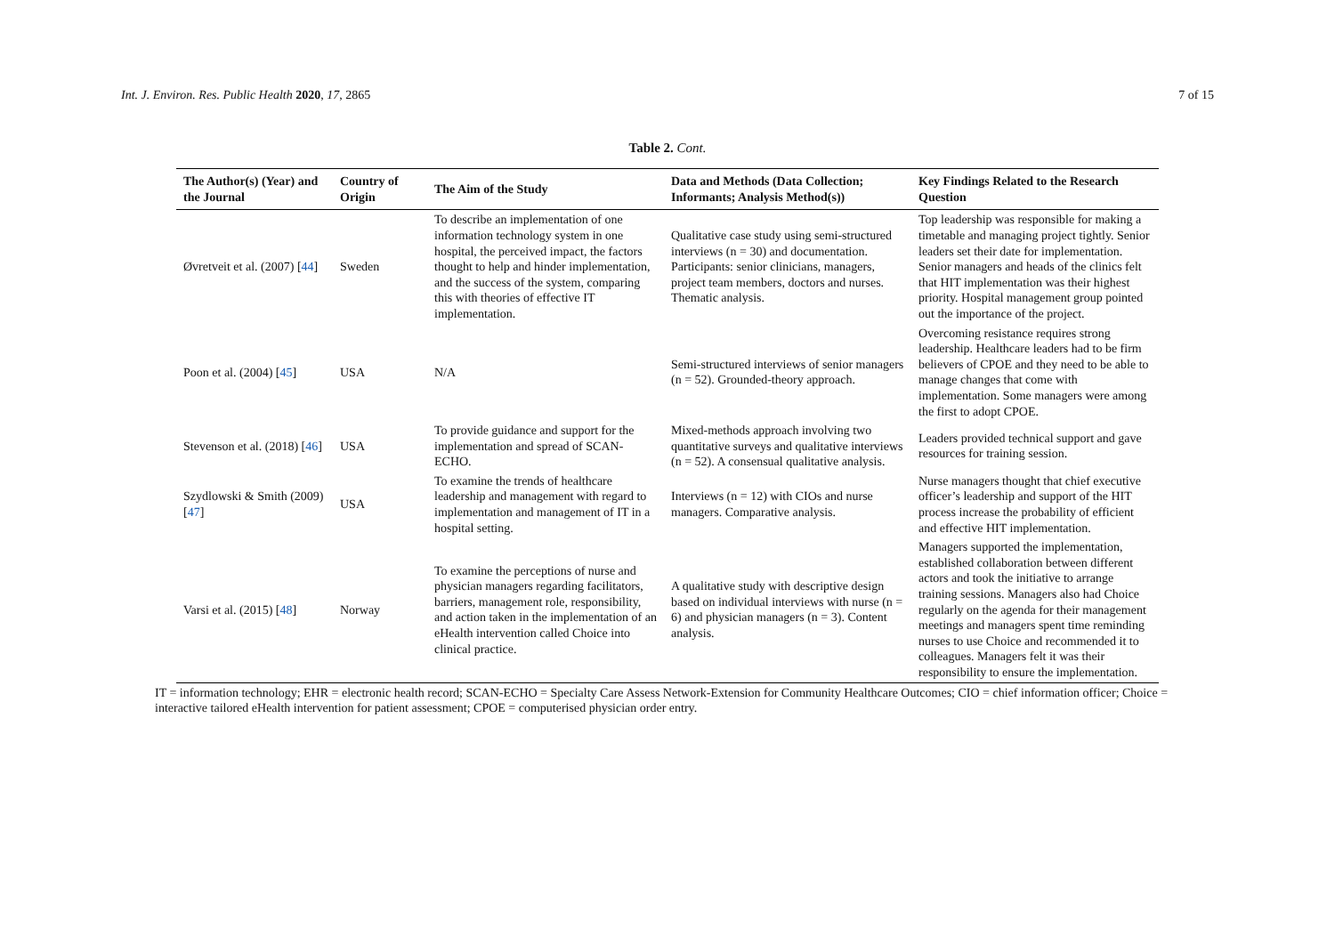Int. J. Environ. Res. Public Health 2020, 17, 2865 7 of 15
Table 2. Cont.
| The Author(s) (Year) and the Journal | Country of Origin | The Aim of the Study | Data and Methods (Data Collection; Informants; Analysis Method(s)) | Key Findings Related to the Research Question |
| --- | --- | --- | --- | --- |
| Øvretveit et al. (2007) [ 44 ] | Sweden | To describe an implementation of one information technology system in one hospital, the perceived impact, the factors thought to help and hinder implementation, and the success of the system, comparing this with theories of effective IT implementation. | Qualitative case study using semi-structured interviews (n = 30) and documentation. Participants: senior clinicians, managers, project team members, doctors and nurses. Thematic analysis. | Top leadership was responsible for making a timetable and managing project tightly. Senior leaders set their date for implementation. Senior managers and heads of the clinics felt that HIT implementation was their highest priority. Hospital management group pointed out the importance of the project. |
| Poon et al. (2004) [ 45 ] | USA | N/A | Semi-structured interviews of senior managers (n = 52). Grounded-theory approach. | Overcoming resistance requires strong leadership. Healthcare leaders had to be firm believers of CPOE and they need to be able to manage changes that come with implementation. Some managers were among the first to adopt CPOE. |
| Stevenson et al. (2018) [ 46 ] | USA | To provide guidance and support for the implementation and spread of SCAN-ECHO. | Mixed-methods approach involving two quantitative surveys and qualitative interviews (n = 52). A consensual qualitative analysis. | Leaders provided technical support and gave resources for training session. |
| Szydlowski & Smith (2009) [ 47 ] | USA | To examine the trends of healthcare leadership and management with regard to implementation and management of IT in a hospital setting. | Interviews (n = 12) with CIOs and nurse managers. Comparative analysis. | Nurse managers thought that chief executive officer’s leadership and support of the HIT process increase the probability of efficient and effective HIT implementation. |
| Varsi et al. (2015) [ 48 ] | Norway | To examine the perceptions of nurse and physician managers regarding facilitators, barriers, management role, responsibility, and action taken in the implementation of an eHealth intervention called Choice into clinical practice. | A qualitative study with descriptive design based on individual interviews with nurse (n = 6) and physician managers (n = 3). Content analysis. | Managers supported the implementation, established collaboration between different actors and took the initiative to arrange training sessions. Managers also had Choice regularly on the agenda for their management meetings and managers spent time reminding nurses to use Choice and recommended it to colleagues. Managers felt it was their responsibility to ensure the implementation. |
IT = information technology; EHR = electronic health record; SCAN-ECHO = Specialty Care Assess Network-Extension for Community Healthcare Outcomes; CIO = chief information officer; Choice = interactive tailored eHealth intervention for patient assessment; CPOE = computerised physician order entry.